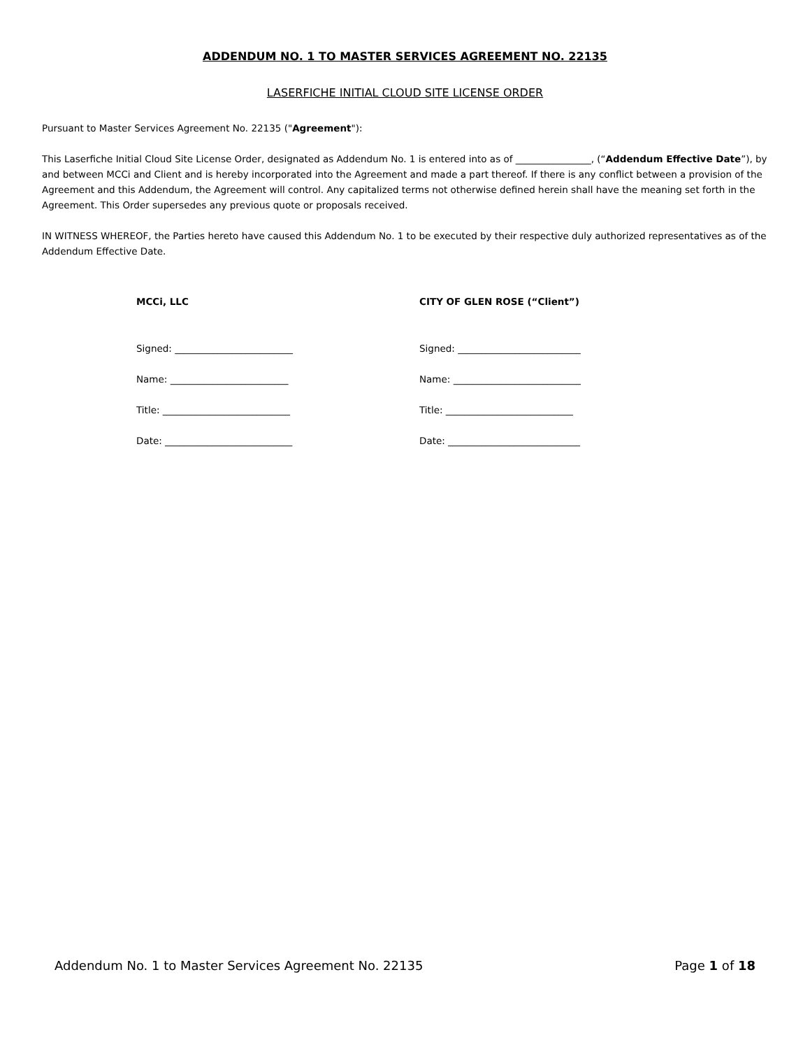ADDENDUM NO. 1 TO MASTER SERVICES AGREEMENT NO. 22135
LASERFICHE INITIAL CLOUD SITE LICENSE ORDER
Pursuant to Master Services Agreement No. 22135 ("Agreement"):
This Laserfiche Initial Cloud Site License Order, designated as Addendum No. 1 is entered into as of ________________, (“Addendum Effective Date”), by and between MCCi and Client and is hereby incorporated into the Agreement and made a part thereof. If there is any conflict between a provision of the Agreement and this Addendum, the Agreement will control. Any capitalized terms not otherwise defined herein shall have the meaning set forth in the Agreement. This Order supersedes any previous quote or proposals received.
IN WITNESS WHEREOF, the Parties hereto have caused this Addendum No. 1 to be executed by their respective duly authorized representatives as of the Addendum Effective Date.
MCCi, LLC
Signed: _________________________
Name: _________________________
Title: ___________________________
Date: ___________________________
CITY OF GLEN ROSE (“Client”)
Signed: __________________________
Name: ___________________________
Title: ___________________________
Date: ____________________________
Addendum No. 1 to Master Services Agreement No. 22135 Page 1 of 18